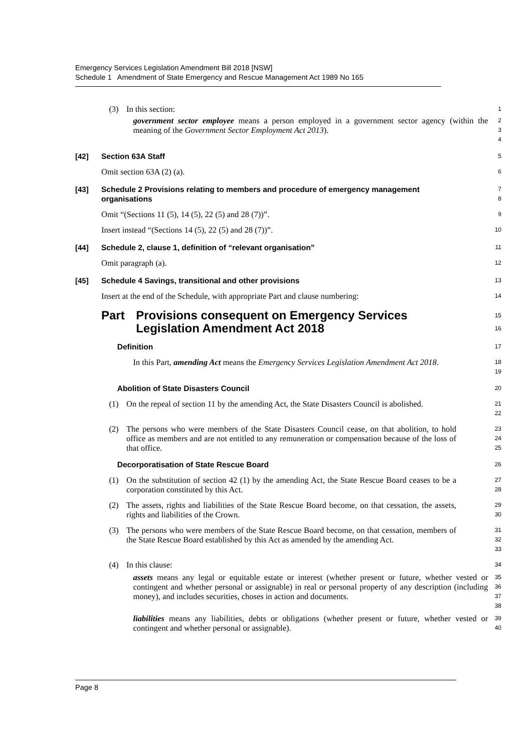Emergency Services Legislation Amendment Bill 2018 [NSW]
Schedule 1 Amendment of State Emergency and Rescue Management Act 1989 No 165
(3) In this section:
1
government sector employee means a person employed in a government sector agency (within the meaning of the Government Sector Employment Act 2013).
2
3
4
[42] Section 63A Staff
5
Omit section 63A (2) (a).
6
[43] Schedule 2 Provisions relating to members and procedure of emergency management organisations
7
8
Omit “(Sections 11 (5), 14 (5), 22 (5) and 28 (7))”.
9
Insert instead “(Sections 14 (5), 22 (5) and 28 (7))”.
10
[44] Schedule 2, clause 1, definition of “relevant organisation”
11
Omit paragraph (a).
12
[45] Schedule 4 Savings, transitional and other provisions
13
Insert at the end of the Schedule, with appropriate Part and clause numbering:
14
Part Provisions consequent on Emergency Services Legislation Amendment Act 2018
15
16
Definition
17
In this Part, amending Act means the Emergency Services Legislation Amendment Act 2018.
18
19
Abolition of State Disasters Council
20
(1) On the repeal of section 11 by the amending Act, the State Disasters Council is abolished.
21
22
(2) The persons who were members of the State Disasters Council cease, on that abolition, to hold office as members and are not entitled to any remuneration or compensation because of the loss of that office.
23
24
25
Decorporatisation of State Rescue Board
26
(1) On the substitution of section 42 (1) by the amending Act, the State Rescue Board ceases to be a corporation constituted by this Act.
27
28
(2) The assets, rights and liabilities of the State Rescue Board become, on that cessation, the assets, rights and liabilities of the Crown.
29
30
(3) The persons who were members of the State Rescue Board become, on that cessation, members of the State Rescue Board established by this Act as amended by the amending Act.
31
32
33
(4) In this clause:
34
assets means any legal or equitable estate or interest (whether present or future, whether vested or contingent and whether personal or assignable) in real or personal property of any description (including money), and includes securities, choses in action and documents.
35
36
37
38
liabilities means any liabilities, debts or obligations (whether present or future, whether vested or contingent and whether personal or assignable).
39
40
Page 8